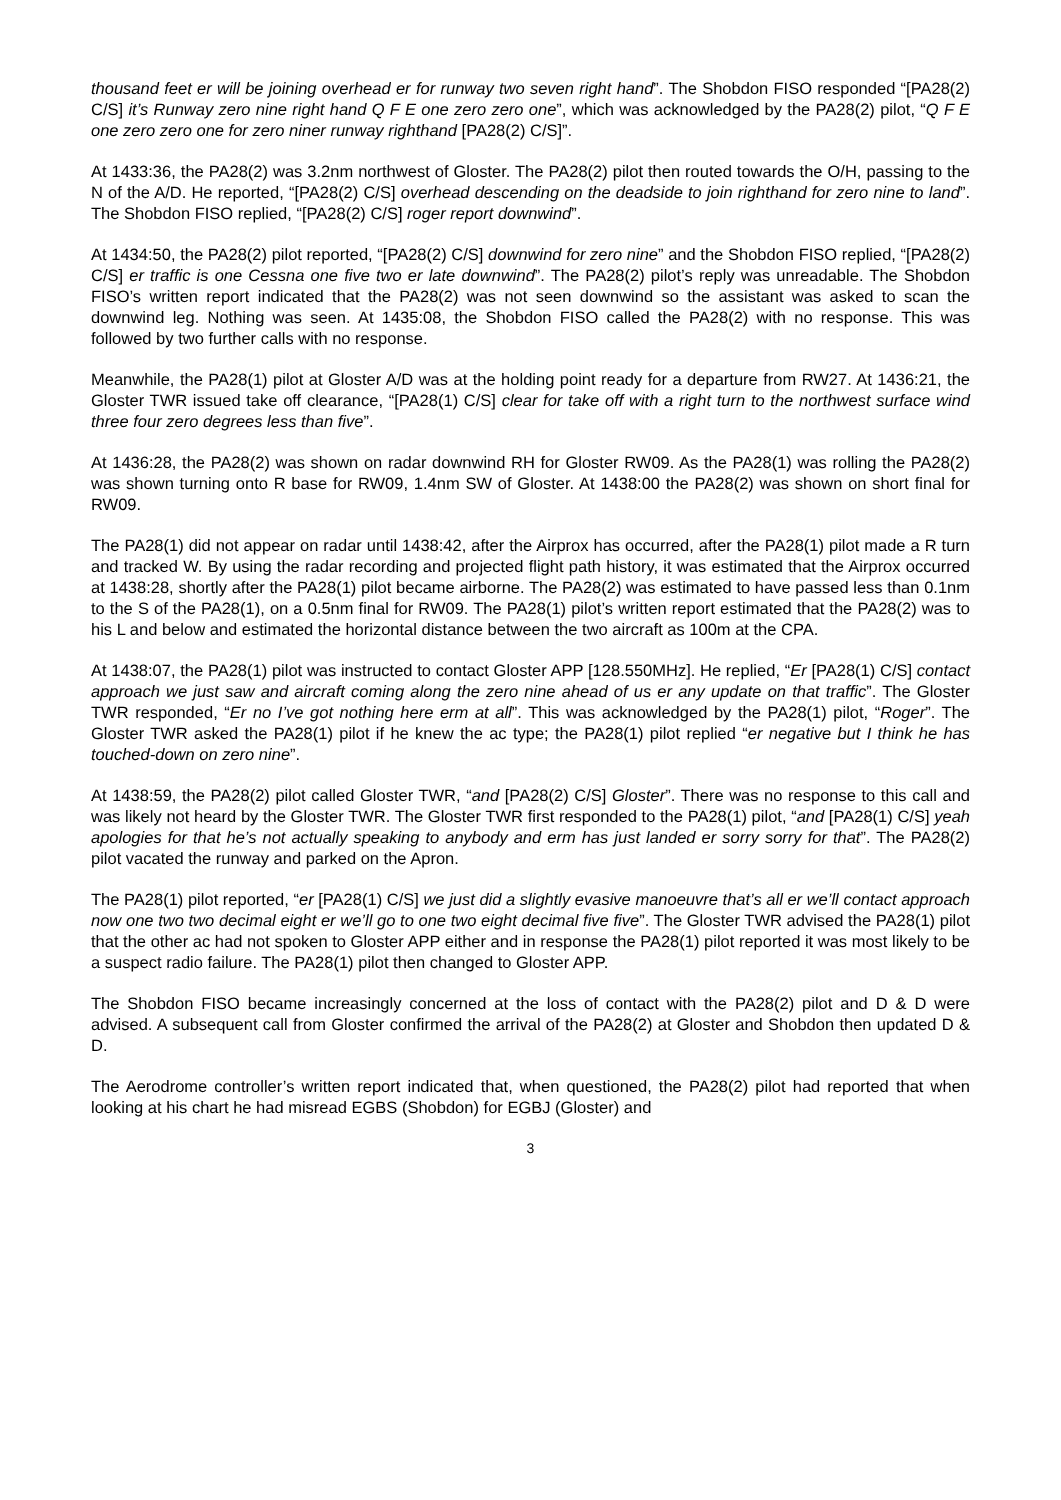thousand feet er will be joining overhead er for runway two seven right hand”. The Shobdon FISO responded “[PA28(2) C/S] it’s Runway zero nine right hand Q F E one zero zero one”, which was acknowledged by the PA28(2) pilot, “Q F E one zero zero one for zero niner runway righthand [PA28(2) C/S]”.
At 1433:36, the PA28(2) was 3.2nm northwest of Gloster. The PA28(2) pilot then routed towards the O/H, passing to the N of the A/D. He reported, “[PA28(2) C/S] overhead descending on the deadside to join righthand for zero nine to land”. The Shobdon FISO replied, “[PA28(2) C/S] roger report downwind”.
At 1434:50, the PA28(2) pilot reported, “[PA28(2) C/S] downwind for zero nine” and the Shobdon FISO replied, “[PA28(2) C/S] er traffic is one Cessna one five two er late downwind”. The PA28(2) pilot’s reply was unreadable. The Shobdon FISO’s written report indicated that the PA28(2) was not seen downwind so the assistant was asked to scan the downwind leg. Nothing was seen. At 1435:08, the Shobdon FISO called the PA28(2) with no response. This was followed by two further calls with no response.
Meanwhile, the PA28(1) pilot at Gloster A/D was at the holding point ready for a departure from RW27. At 1436:21, the Gloster TWR issued take off clearance, “[PA28(1) C/S] clear for take off with a right turn to the northwest surface wind three four zero degrees less than five”.
At 1436:28, the PA28(2) was shown on radar downwind RH for Gloster RW09. As the PA28(1) was rolling the PA28(2) was shown turning onto R base for RW09, 1.4nm SW of Gloster. At 1438:00 the PA28(2) was shown on short final for RW09.
The PA28(1) did not appear on radar until 1438:42, after the Airprox has occurred, after the PA28(1) pilot made a R turn and tracked W. By using the radar recording and projected flight path history, it was estimated that the Airprox occurred at 1438:28, shortly after the PA28(1) pilot became airborne. The PA28(2) was estimated to have passed less than 0.1nm to the S of the PA28(1), on a 0.5nm final for RW09. The PA28(1) pilot’s written report estimated that the PA28(2) was to his L and below and estimated the horizontal distance between the two aircraft as 100m at the CPA.
At 1438:07, the PA28(1) pilot was instructed to contact Gloster APP [128.550MHz]. He replied, “Er [PA28(1) C/S] contact approach we just saw and aircraft coming along the zero nine ahead of us er any update on that traffic”. The Gloster TWR responded, “Er no I’ve got nothing here erm at all”. This was acknowledged by the PA28(1) pilot, “Roger”. The Gloster TWR asked the PA28(1) pilot if he knew the ac type; the PA28(1) pilot replied “er negative but I think he has touched-down on zero nine”.
At 1438:59, the PA28(2) pilot called Gloster TWR, “and [PA28(2) C/S] Gloster”. There was no response to this call and was likely not heard by the Gloster TWR. The Gloster TWR first responded to the PA28(1) pilot, “and [PA28(1) C/S] yeah apologies for that he’s not actually speaking to anybody and erm has just landed er sorry sorry for that”. The PA28(2) pilot vacated the runway and parked on the Apron.
The PA28(1) pilot reported, “er [PA28(1) C/S] we just did a slightly evasive manoeuvre that’s all er we’ll contact approach now one two two decimal eight er we’ll go to one two eight decimal five five”. The Gloster TWR advised the PA28(1) pilot that the other ac had not spoken to Gloster APP either and in response the PA28(1) pilot reported it was most likely to be a suspect radio failure. The PA28(1) pilot then changed to Gloster APP.
The Shobdon FISO became increasingly concerned at the loss of contact with the PA28(2) pilot and D & D were advised. A subsequent call from Gloster confirmed the arrival of the PA28(2) at Gloster and Shobdon then updated D & D.
The Aerodrome controller’s written report indicated that, when questioned, the PA28(2) pilot had reported that when looking at his chart he had misread EGBS (Shobdon) for EGBJ (Gloster) and
3